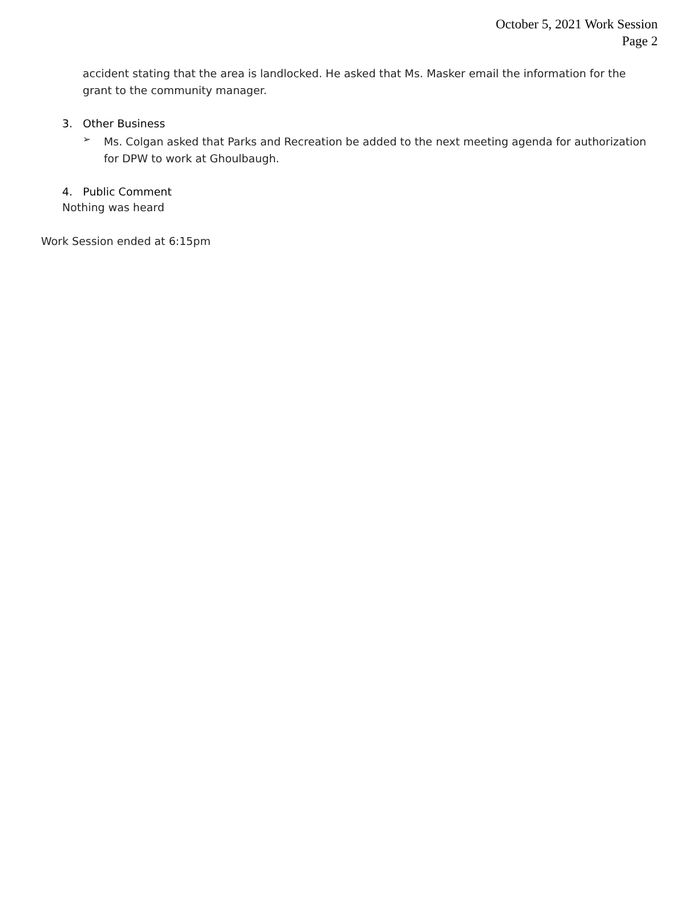October 5, 2021 Work Session
Page 2
accident stating that the area is landlocked. He asked that Ms. Masker email the information for the grant to the community manager.
3. Other Business
➢
Ms. Colgan asked that Parks and Recreation be added to the next meeting agenda for authorization for DPW to work at Ghoulbaugh.
4. Public Comment
Nothing was heard
Work Session ended at 6:15pm